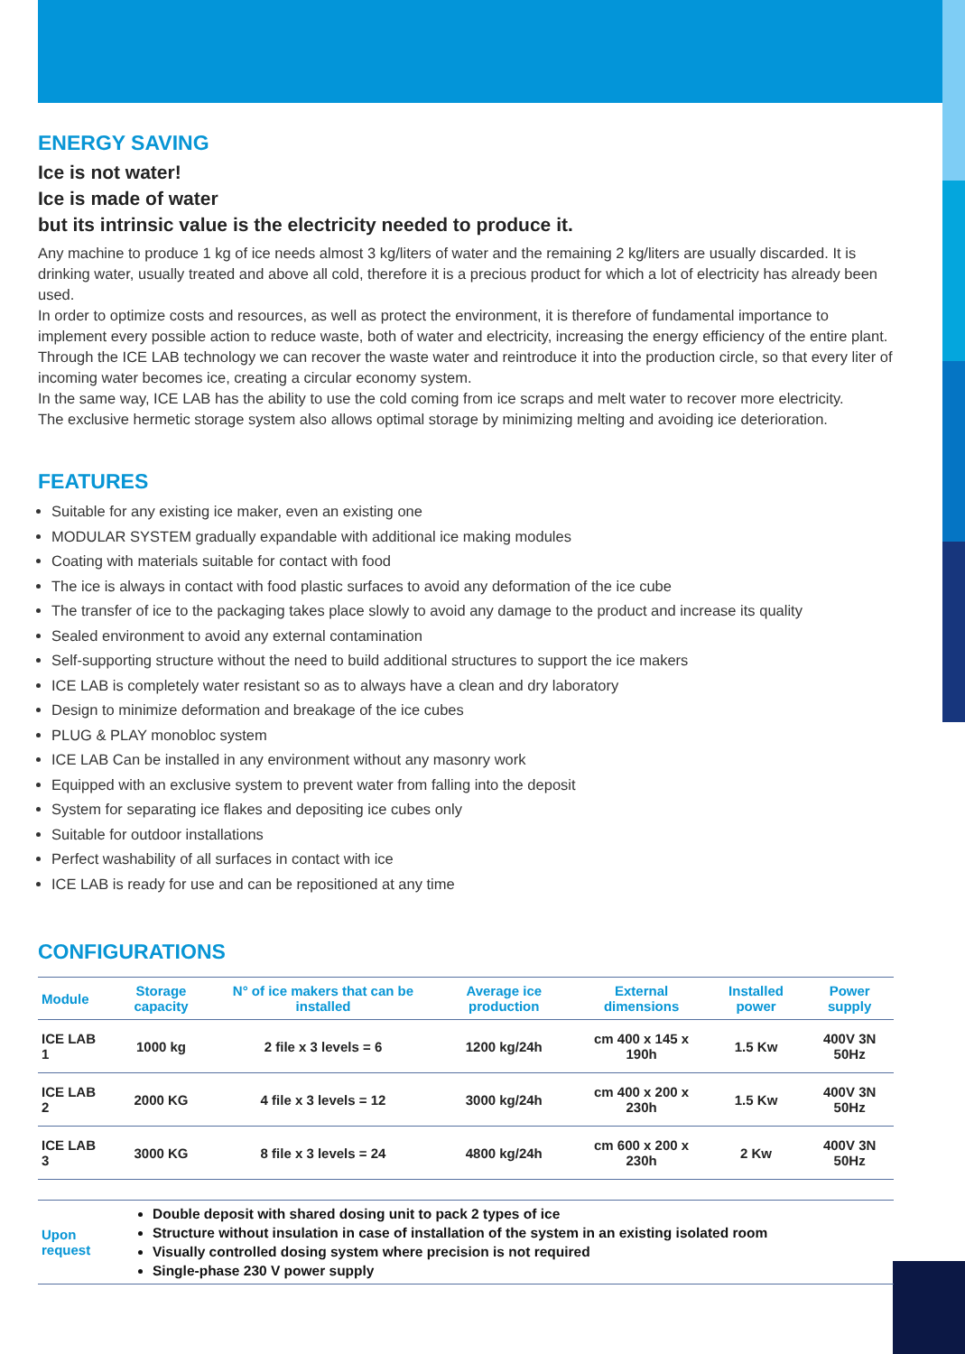ENERGY SAVING
Ice is not water!
Ice is made of water
but its intrinsic value is the electricity needed to produce it.
Any machine to produce 1 kg of ice needs almost 3 kg/liters of water and the remaining 2 kg/liters are usually discarded. It is drinking water, usually treated and above all cold, therefore it is a precious product for which a lot of electricity has already been used.
In order to optimize costs and resources, as well as protect the environment, it is therefore of fundamental importance to implement every possible action to reduce waste, both of water and electricity, increasing the energy efficiency of the entire plant.
Through the ICE LAB technology we can recover the waste water and reintroduce it into the production circle, so that every liter of incoming water becomes ice, creating a circular economy system.
In the same way, ICE LAB has the ability to use the cold coming from ice scraps and melt water to recover more electricity.
The exclusive hermetic storage system also allows optimal storage by minimizing melting and avoiding ice deterioration.
FEATURES
Suitable for any existing ice maker, even an existing one
MODULAR SYSTEM gradually expandable with additional ice making modules
Coating with materials suitable for contact with food
The ice is always in contact with food plastic surfaces to avoid any deformation of the ice cube
The transfer of ice to the packaging takes place slowly to avoid any damage to the product and increase its quality
Sealed environment to avoid any external contamination
Self-supporting structure without the need to build additional structures to support the ice makers
ICE LAB is completely water resistant so as to always have a clean and dry laboratory
Design to minimize deformation and breakage of the ice cubes
PLUG & PLAY monobloc system
ICE LAB Can be installed in any environment without any masonry work
Equipped with an exclusive system to prevent water from falling into the deposit
System for separating ice flakes and depositing ice cubes only
Suitable for outdoor installations
Perfect washability of all surfaces in contact with ice
ICE LAB is ready for use and can be repositioned at any time
CONFIGURATIONS
| Module | Storage capacity | N° of ice makers that can be installed | Average ice production | External dimensions | Installed power | Power supply |
| --- | --- | --- | --- | --- | --- | --- |
| ICE LAB 1 | 1000 kg | 2 file x 3 levels = 6 | 1200 kg/24h | cm 400 x 145 x 190h | 1.5 Kw | 400V 3N 50Hz |
| ICE LAB 2 | 2000 KG | 4 file x 3 levels = 12 | 3000 kg/24h | cm 400 x 200 x 230h | 1.5 Kw | 400V 3N 50Hz |
| ICE LAB 3 | 3000 KG | 8 file x 3 levels = 24 | 4800 kg/24h | cm 600 x 200 x 230h | 2 Kw | 400V 3N 50Hz |
| Upon request | Double deposit with shared dosing unit to pack 2 types of ice Structure without insulation in case of installation of the system in an existing isolated room Visually controlled dosing system where precision is not required Single-phase 230 V power supply |